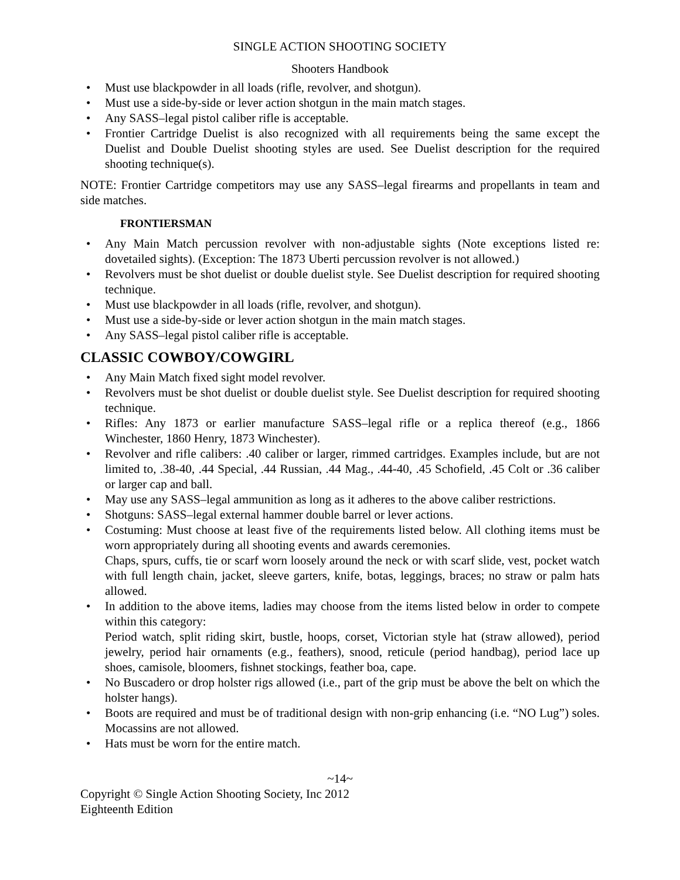SINGLE ACTION SHOOTING SOCIETY
Shooters Handbook
• Must use blackpowder in all loads (rifle, revolver, and shotgun).
• Must use a side-by-side or lever action shotgun in the main match stages.
• Any SASS–legal pistol caliber rifle is acceptable.
• Frontier Cartridge Duelist is also recognized with all requirements being the same except the Duelist and Double Duelist shooting styles are used. See Duelist description for the required shooting technique(s).
NOTE: Frontier Cartridge competitors may use any SASS–legal firearms and propellants in team and side matches.
FRONTIERSMAN
• Any Main Match percussion revolver with non-adjustable sights (Note exceptions listed re: dovetailed sights). (Exception: The 1873 Uberti percussion revolver is not allowed.)
• Revolvers must be shot duelist or double duelist style. See Duelist description for required shooting technique.
• Must use blackpowder in all loads (rifle, revolver, and shotgun).
• Must use a side-by-side or lever action shotgun in the main match stages.
• Any SASS–legal pistol caliber rifle is acceptable.
CLASSIC COWBOY/COWGIRL
• Any Main Match fixed sight model revolver.
• Revolvers must be shot duelist or double duelist style. See Duelist description for required shooting technique.
• Rifles: Any 1873 or earlier manufacture SASS–legal rifle or a replica thereof (e.g., 1866 Winchester, 1860 Henry, 1873 Winchester).
• Revolver and rifle calibers: .40 caliber or larger, rimmed cartridges. Examples include, but are not limited to, .38-40, .44 Special, .44 Russian, .44 Mag., .44-40, .45 Schofield, .45 Colt or .36 caliber or larger cap and ball.
• May use any SASS–legal ammunition as long as it adheres to the above caliber restrictions.
• Shotguns: SASS–legal external hammer double barrel or lever actions.
• Costuming: Must choose at least five of the requirements listed below. All clothing items must be worn appropriately during all shooting events and awards ceremonies.
Chaps, spurs, cuffs, tie or scarf worn loosely around the neck or with scarf slide, vest, pocket watch with full length chain, jacket, sleeve garters, knife, botas, leggings, braces; no straw or palm hats allowed.
• In addition to the above items, ladies may choose from the items listed below in order to compete within this category:
Period watch, split riding skirt, bustle, hoops, corset, Victorian style hat (straw allowed), period jewelry, period hair ornaments (e.g., feathers), snood, reticule (period handbag), period lace up shoes, camisole, bloomers, fishnet stockings, feather boa, cape.
• No Buscadero or drop holster rigs allowed (i.e., part of the grip must be above the belt on which the holster hangs).
• Boots are required and must be of traditional design with non-grip enhancing (i.e. “NO Lug”) soles. Mocassins are not allowed.
• Hats must be worn for the entire match.
~14~
Copyright © Single Action Shooting Society, Inc 2012
Eighteenth Edition